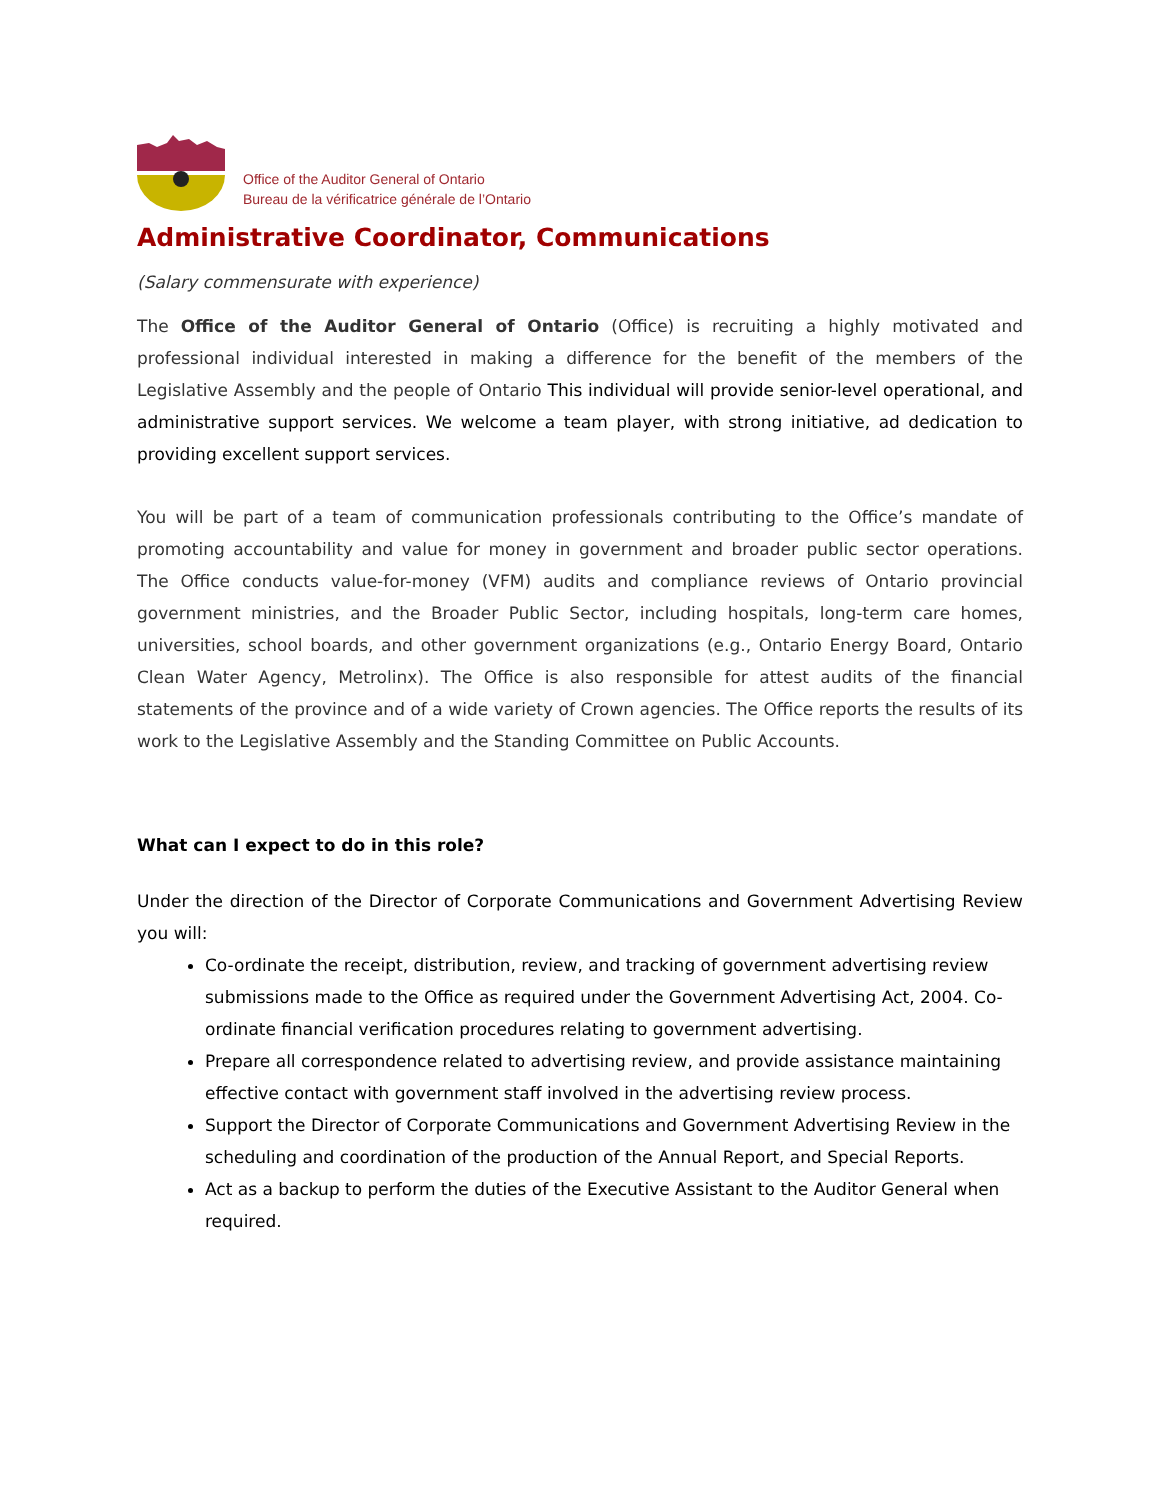Office of the Auditor General of Ontario
Bureau de la vérificatrice générale de l’Ontario
Administrative Coordinator, Communications
(Salary commensurate with experience)
The Office of the Auditor General of Ontario (Office) is recruiting a highly motivated and professional individual interested in making a difference for the benefit of the members of the Legislative Assembly and the people of Ontario This individual will provide senior-level operational, and administrative support services. We welcome a team player, with strong initiative, ad dedication to providing excellent support services.
You will be part of a team of communication professionals contributing to the Office’s mandate of promoting accountability and value for money in government and broader public sector operations. The Office conducts value-for-money (VFM) audits and compliance reviews of Ontario provincial government ministries, and the Broader Public Sector, including hospitals, long-term care homes, universities, school boards, and other government organizations (e.g., Ontario Energy Board, Ontario Clean Water Agency, Metrolinx). The Office is also responsible for attest audits of the financial statements of the province and of a wide variety of Crown agencies. The Office reports the results of its work to the Legislative Assembly and the Standing Committee on Public Accounts.
What can I expect to do in this role?
Under the direction of the Director of Corporate Communications and Government Advertising Review you will:
Co-ordinate the receipt, distribution, review, and tracking of government advertising review submissions made to the Office as required under the Government Advertising Act, 2004. Co-ordinate financial verification procedures relating to government advertising.
Prepare all correspondence related to advertising review, and provide assistance maintaining effective contact with government staff involved in the advertising review process.
Support the Director of Corporate Communications and Government Advertising Review in the scheduling and coordination of the production of the Annual Report, and Special Reports.
Act as a backup to perform the duties of the Executive Assistant to the Auditor General when required.